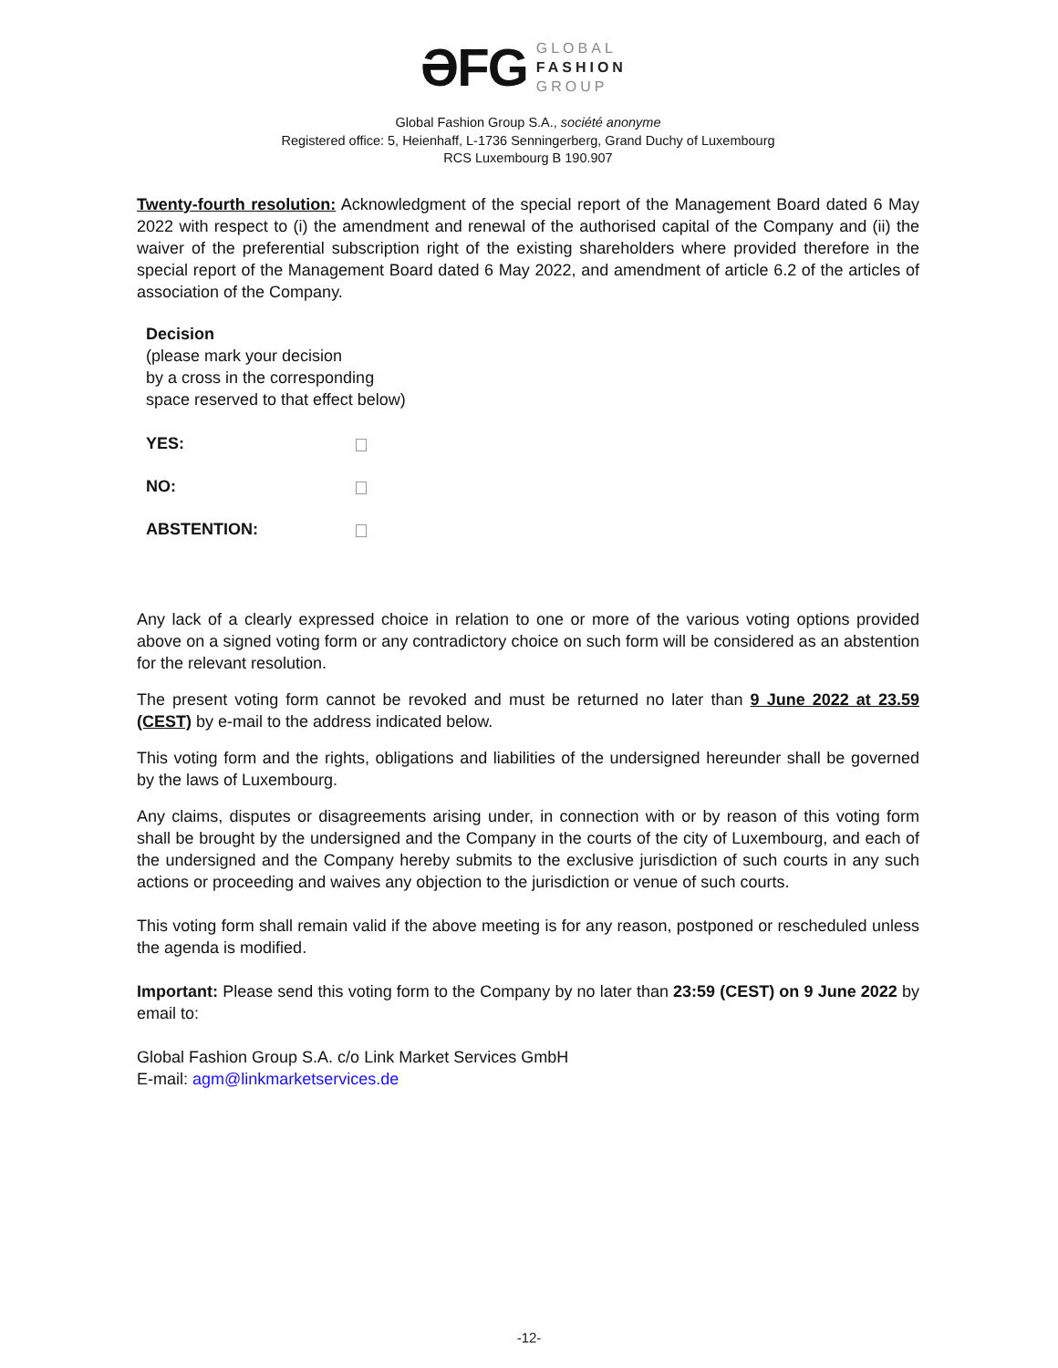ƏFG
GLOBAL
FASHION
GROUP
Global Fashion Group S.A., société anonyme
Registered office: 5, Heienhaff, L-1736 Senningerberg, Grand Duchy of Luxembourg
RCS Luxembourg B 190.907
Twenty-fourth resolution: Acknowledgment of the special report of the Management Board dated 6 May 2022 with respect to (i) the amendment and renewal of the authorised capital of the Company and (ii) the waiver of the preferential subscription right of the existing shareholders where provided therefore in the special report of the Management Board dated 6 May 2022, and amendment of article 6.2 of the articles of association of the Company.
Decision
(please mark your decision
by a cross in the corresponding
space reserved to that effect below)
YES:
NO:
ABSTENTION:
Any lack of a clearly expressed choice in relation to one or more of the various voting options provided above on a signed voting form or any contradictory choice on such form will be considered as an abstention for the relevant resolution.
The present voting form cannot be revoked and must be returned no later than 9 June 2022 at 23.59 (CEST) by e-mail to the address indicated below.
This voting form and the rights, obligations and liabilities of the undersigned hereunder shall be governed by the laws of Luxembourg.
Any claims, disputes or disagreements arising under, in connection with or by reason of this voting form shall be brought by the undersigned and the Company in the courts of the city of Luxembourg, and each of the undersigned and the Company hereby submits to the exclusive jurisdiction of such courts in any such actions or proceeding and waives any objection to the jurisdiction or venue of such courts.
This voting form shall remain valid if the above meeting is for any reason, postponed or rescheduled unless the agenda is modified.
Important: Please send this voting form to the Company by no later than 23:59 (CEST) on 9 June 2022 by email to:
Global Fashion Group S.A. c/o Link Market Services GmbH
E-mail: agm@linkmarketservices.de
-12-